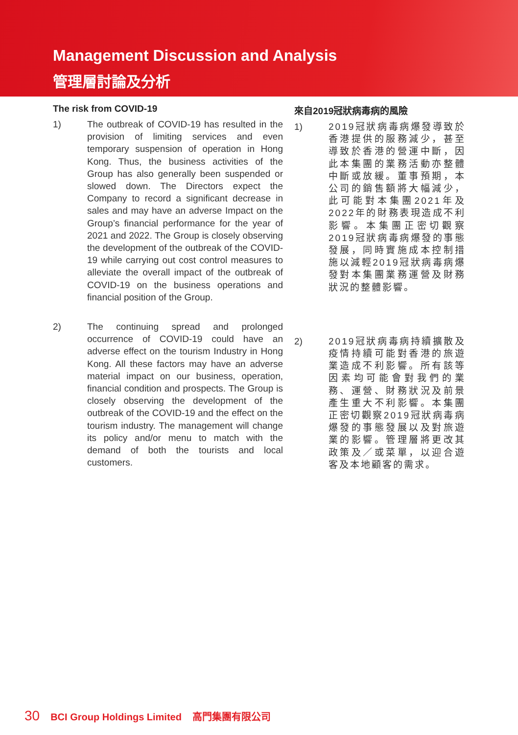Management Discussion and Analysis
管理層討論及分析
The risk from COVID-19
1) The outbreak of COVID-19 has resulted in the provision of limiting services and even temporary suspension of operation in Hong Kong. Thus, the business activities of the Group has also generally been suspended or slowed down. The Directors expect the Company to record a significant decrease in sales and may have an adverse Impact on the Group’s financial performance for the year of 2021 and 2022. The Group is closely observing the development of the outbreak of the COVID-19 while carrying out cost control measures to alleviate the overall impact of the outbreak of COVID-19 on the business operations and financial position of the Group.
2) The continuing spread and prolonged occurrence of COVID-19 could have an adverse effect on the tourism Industry in Hong Kong. All these factors may have an adverse material impact on our business, operation, financial condition and prospects. The Group is closely observing the development of the outbreak of the COVID-19 and the effect on the tourism industry. The management will change its policy and/or menu to match with the demand of both the tourists and local customers.
來自2019冠狀病毒病的風險
1) 2019冠狀病毒病爆發導致於香港提供的服務減少，甚至導致於香港的營運中斷，因此本集團的業務活動亦整體中斷或放緩。董事預期，本公司的銷售額將大幅減少，此可能對本集團2021年及2022年的財務表現造成不利影響。本集團正密切觀察2019冠狀病毒病爆發的事態發展，同時實施成本控制措施以減輕2019冠狀病毒病爆發對本集團業務運營及財務狀況的整體影響。
2) 2019冠狀病毒病持續擴散及疫情持續可能對香港的旅遊業造成不利影響。所有該等因素均可能會對我們的業務、運營、財務狀況及前景產生重大不利影響。本集團正密切觀察2019冠狀病毒病爆發的事態發展以及對旅遊業的影響。管理層將更改其政策及／或菜單，以迎合遊客及本地顧客的需求。
30 BCI Group Holdings Limited 高門集團有限公司